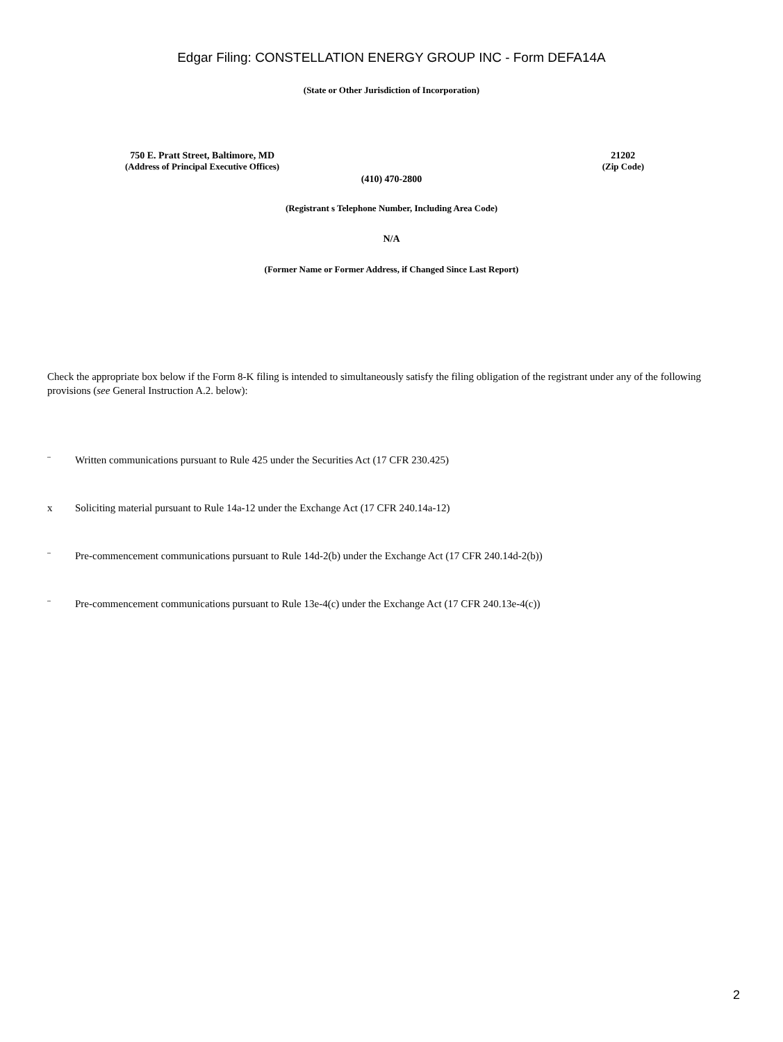Edgar Filing: CONSTELLATION ENERGY GROUP INC - Form DEFA14A
(State or Other Jurisdiction of Incorporation)
750 E. Pratt Street, Baltimore, MD
(Address of Principal Executive Offices)
21202
(Zip Code)
(410) 470-2800
(Registrant s Telephone Number, Including Area Code)
N/A
(Former Name or Former Address, if Changed Since Last Report)
Check the appropriate box below if the Form 8-K filing is intended to simultaneously satisfy the filing obligation of the registrant under any of the following provisions (see General Instruction A.2. below):
¨ Written communications pursuant to Rule 425 under the Securities Act (17 CFR 230.425)
x Soliciting material pursuant to Rule 14a-12 under the Exchange Act (17 CFR 240.14a-12)
¨ Pre-commencement communications pursuant to Rule 14d-2(b) under the Exchange Act (17 CFR 240.14d-2(b))
¨ Pre-commencement communications pursuant to Rule 13e-4(c) under the Exchange Act (17 CFR 240.13e-4(c))
2